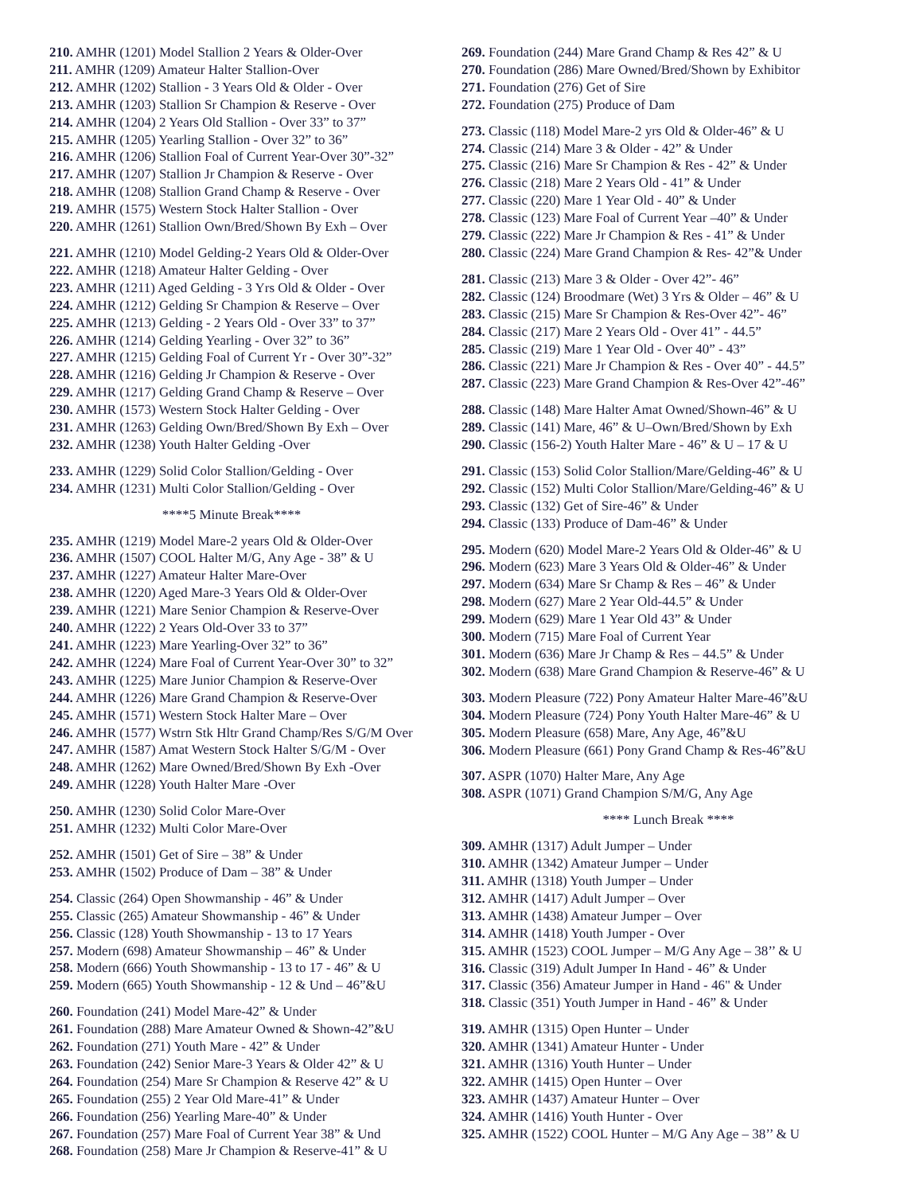210. AMHR (1201) Model Stallion 2 Years & Older-Over
211. AMHR (1209) Amateur Halter Stallion-Over
212. AMHR (1202) Stallion - 3 Years Old & Older - Over
213. AMHR (1203) Stallion Sr Champion & Reserve - Over
214. AMHR (1204) 2 Years Old Stallion - Over 33” to 37”
215. AMHR (1205) Yearling Stallion - Over 32” to 36”
216. AMHR (1206) Stallion Foal of Current Year-Over 30”-32”
217. AMHR (1207) Stallion Jr Champion & Reserve - Over
218. AMHR (1208) Stallion Grand Champ & Reserve - Over
219. AMHR (1575) Western Stock Halter Stallion - Over
220. AMHR (1261) Stallion Own/Bred/Shown By Exh – Over
221. AMHR (1210) Model Gelding-2 Years Old & Older-Over
222. AMHR (1218) Amateur Halter Gelding - Over
223. AMHR (1211) Aged Gelding - 3 Yrs Old & Older - Over
224. AMHR (1212) Gelding Sr Champion & Reserve – Over
225. AMHR (1213) Gelding - 2 Years Old - Over 33” to 37”
226. AMHR (1214) Gelding Yearling - Over 32” to 36”
227. AMHR (1215) Gelding Foal of Current Yr - Over 30”-32”
228. AMHR (1216) Gelding Jr Champion & Reserve - Over
229. AMHR (1217) Gelding Grand Champ & Reserve – Over
230. AMHR (1573) Western Stock Halter Gelding - Over
231. AMHR (1263) Gelding Own/Bred/Shown By Exh – Over
232. AMHR (1238) Youth Halter Gelding -Over
233. AMHR (1229) Solid Color Stallion/Gelding - Over
234. AMHR (1231) Multi Color Stallion/Gelding - Over
****5 Minute Break****
235. AMHR (1219) Model Mare-2 years Old & Older-Over
236. AMHR (1507) COOL Halter M/G, Any Age - 38” & U
237. AMHR (1227) Amateur Halter Mare-Over
238. AMHR (1220) Aged Mare-3 Years Old & Older-Over
239. AMHR (1221) Mare Senior Champion & Reserve-Over
240. AMHR (1222) 2 Years Old-Over 33 to 37”
241. AMHR (1223) Mare Yearling-Over 32” to 36”
242. AMHR (1224) Mare Foal of Current Year-Over 30” to 32”
243. AMHR (1225) Mare Junior Champion & Reserve-Over
244. AMHR (1226) Mare Grand Champion & Reserve-Over
245. AMHR (1571) Western Stock Halter Mare – Over
246. AMHR (1577) Wstrn Stk Hltr Grand Champ/Res S/G/M Over
247. AMHR (1587) Amat Western Stock Halter S/G/M - Over
248. AMHR (1262) Mare Owned/Bred/Shown By Exh -Over
249. AMHR (1228) Youth Halter Mare -Over
250. AMHR (1230) Solid Color Mare-Over
251. AMHR (1232) Multi Color Mare-Over
252. AMHR (1501) Get of Sire – 38” & Under
253. AMHR (1502) Produce of Dam – 38” & Under
254. Classic (264) Open Showmanship - 46” & Under
255. Classic (265) Amateur Showmanship - 46” & Under
256. Classic (128) Youth Showmanship - 13 to 17 Years
257. Modern (698) Amateur Showmanship – 46” & Under
258. Modern (666) Youth Showmanship - 13 to 17 - 46” & U
259. Modern (665) Youth Showmanship - 12 & Und – 46”&U
260. Foundation (241) Model Mare-42” & Under
261. Foundation (288) Mare Amateur Owned & Shown-42”&U
262. Foundation (271) Youth Mare - 42” & Under
263. Foundation (242) Senior Mare-3 Years & Older 42” & U
264. Foundation (254) Mare Sr Champion & Reserve 42” & U
265. Foundation (255) 2 Year Old Mare-41” & Under
266. Foundation (256) Yearling Mare-40” & Under
267. Foundation (257) Mare Foal of Current Year 38” & Und
268. Foundation (258) Mare Jr Champion & Reserve-41” & U
269. Foundation (244) Mare Grand Champ & Res 42” & U
270. Foundation (286) Mare Owned/Bred/Shown by Exhibitor
271. Foundation (276) Get of Sire
272. Foundation (275) Produce of Dam
273. Classic (118) Model Mare-2 yrs Old & Older-46” & U
274. Classic (214) Mare 3 & Older - 42” & Under
275. Classic (216) Mare Sr Champion & Res - 42” & Under
276. Classic (218) Mare 2 Years Old - 41” & Under
277. Classic (220) Mare 1 Year Old - 40” & Under
278. Classic (123) Mare Foal of Current Year –40” & Under
279. Classic (222) Mare Jr Champion & Res - 41” & Under
280. Classic (224) Mare Grand Champion & Res- 42”& Under
281. Classic (213) Mare 3 & Older - Over 42”- 46”
282. Classic (124) Broodmare (Wet) 3 Yrs & Older – 46” & U
283. Classic (215) Mare Sr Champion & Res-Over 42”- 46”
284. Classic (217) Mare 2 Years Old - Over 41” - 44.5”
285. Classic (219) Mare 1 Year Old - Over 40” - 43”
286. Classic (221) Mare Jr Champion & Res - Over 40” - 44.5”
287. Classic (223) Mare Grand Champion & Res-Over 42”-46”
288. Classic (148) Mare Halter Amat Owned/Shown-46” & U
289. Classic (141) Mare, 46” & U–Own/Bred/Shown by Exh
290. Classic (156-2) Youth Halter Mare - 46” & U – 17 & U
291. Classic (153) Solid Color Stallion/Mare/Gelding-46” & U
292. Classic (152) Multi Color Stallion/Mare/Gelding-46” & U
293. Classic (132) Get of Sire-46” & Under
294. Classic (133) Produce of Dam-46” & Under
295. Modern (620) Model Mare-2 Years Old & Older-46” & U
296. Modern (623) Mare 3 Years Old & Older-46” & Under
297. Modern (634) Mare Sr Champ & Res – 46” & Under
298. Modern (627) Mare 2 Year Old-44.5” & Under
299. Modern (629) Mare 1 Year Old 43” & Under
300. Modern (715) Mare Foal of Current Year
301. Modern (636) Mare Jr Champ & Res – 44.5” & Under
302. Modern (638) Mare Grand Champion & Reserve-46” & U
303. Modern Pleasure (722) Pony Amateur Halter Mare-46”&U
304. Modern Pleasure (724) Pony Youth Halter Mare-46” & U
305. Modern Pleasure (658) Mare, Any Age, 46”&U
306. Modern Pleasure (661) Pony Grand Champ & Res-46”&U
307. ASPR (1070) Halter Mare, Any Age
308. ASPR (1071) Grand Champion S/M/G, Any Age
**** Lunch Break ****
309. AMHR (1317) Adult Jumper – Under
310. AMHR (1342) Amateur Jumper – Under
311. AMHR (1318) Youth Jumper – Under
312. AMHR (1417) Adult Jumper – Over
313. AMHR (1438) Amateur Jumper – Over
314. AMHR (1418) Youth Jumper - Over
315. AMHR (1523) COOL Jumper – M/G Any Age – 38’’ & U
316. Classic (319) Adult Jumper In Hand - 46” & Under
317. Classic (356) Amateur Jumper in Hand - 46" & Under
318. Classic (351) Youth Jumper in Hand - 46” & Under
319. AMHR (1315) Open Hunter – Under
320. AMHR (1341) Amateur Hunter - Under
321. AMHR (1316) Youth Hunter – Under
322. AMHR (1415) Open Hunter – Over
323. AMHR (1437) Amateur Hunter – Over
324. AMHR (1416) Youth Hunter - Over
325. AMHR (1522) COOL Hunter – M/G Any Age – 38’’ & U